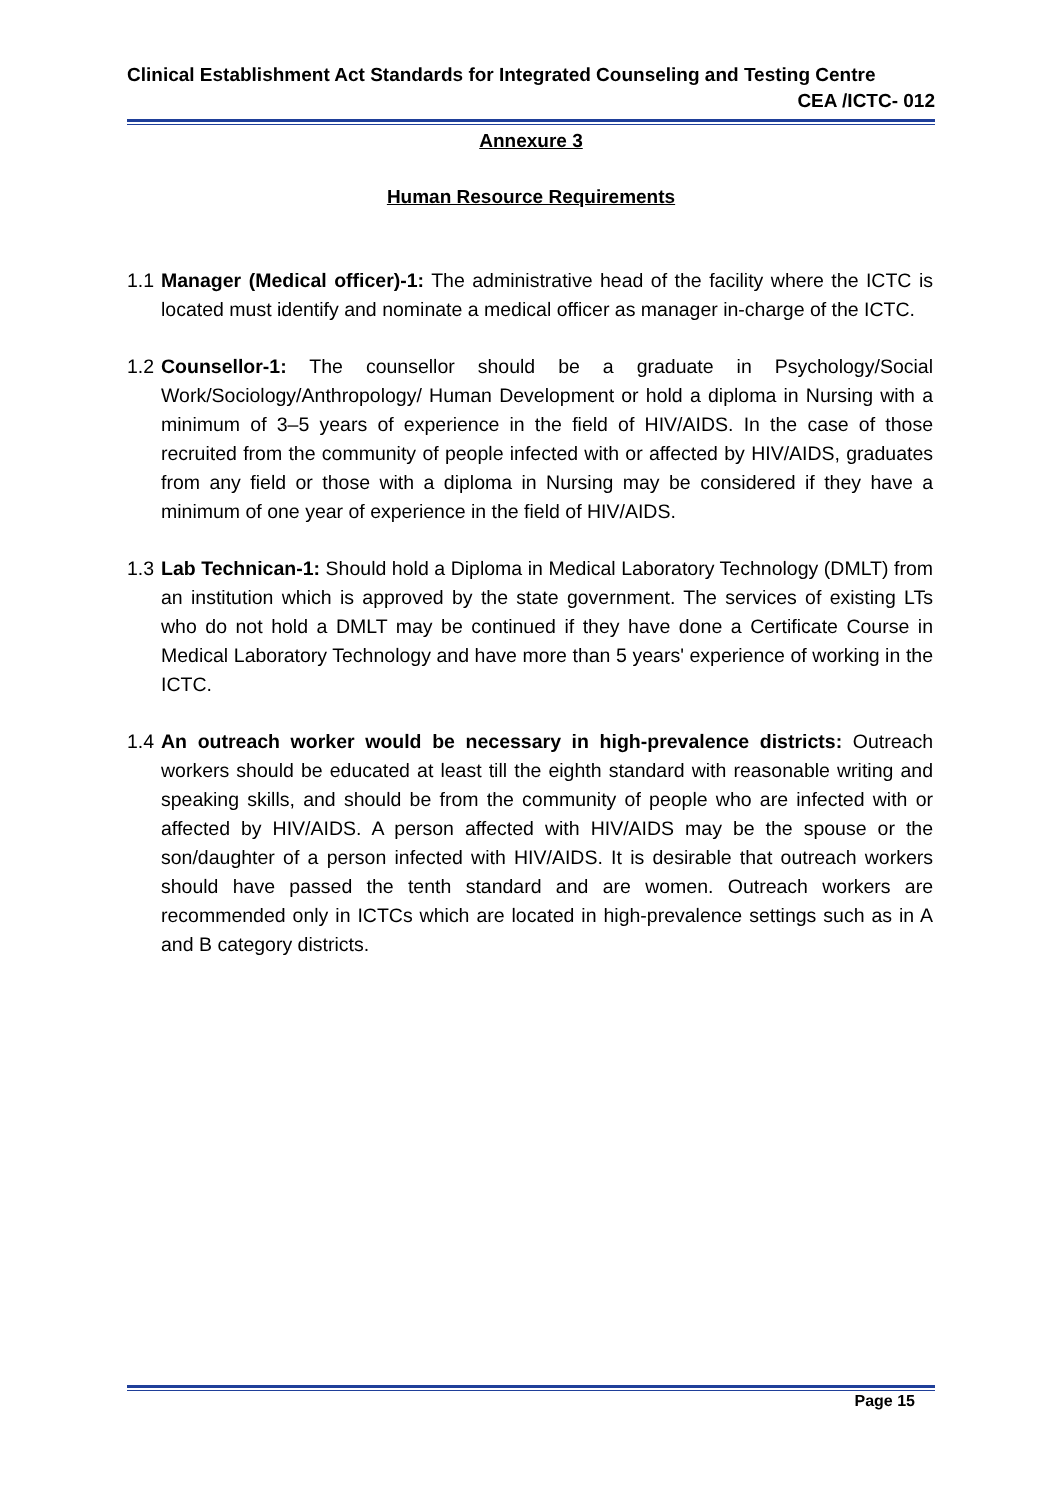Clinical Establishment Act Standards for Integrated Counseling and Testing Centre
CEA /ICTC- 012
Annexure 3
Human Resource Requirements
1.1 Manager (Medical officer)-1: The administrative head of the facility where the ICTC is located must identify and nominate a medical officer as manager in-charge of the ICTC.
1.2 Counsellor-1: The counsellor should be a graduate in Psychology/Social Work/Sociology/Anthropology/ Human Development or hold a diploma in Nursing with a minimum of 3–5 years of experience in the field of HIV/AIDS. In the case of those recruited from the community of people infected with or affected by HIV/AIDS, graduates from any field or those with a diploma in Nursing may be considered if they have a minimum of one year of experience in the field of HIV/AIDS.
1.3 Lab Technican-1: Should hold a Diploma in Medical Laboratory Technology (DMLT) from an institution which is approved by the state government. The services of existing LTs who do not hold a DMLT may be continued if they have done a Certificate Course in Medical Laboratory Technology and have more than 5 years' experience of working in the ICTC.
1.4 An outreach worker would be necessary in high-prevalence districts: Outreach workers should be educated at least till the eighth standard with reasonable writing and speaking skills, and should be from the community of people who are infected with or affected by HIV/AIDS. A person affected with HIV/AIDS may be the spouse or the son/daughter of a person infected with HIV/AIDS. It is desirable that outreach workers should have passed the tenth standard and are women. Outreach workers are recommended only in ICTCs which are located in high-prevalence settings such as in A and B category districts.
Page 15